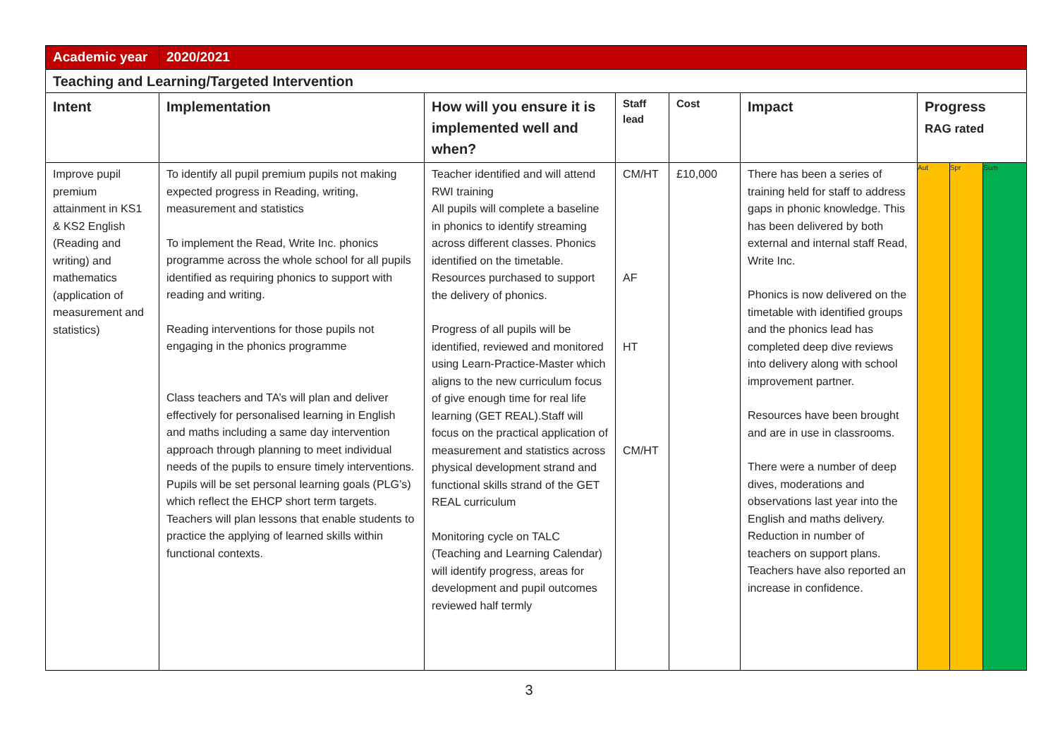| Academic year | 2020/2021 | | | | | | | |
| Teaching and Learning/Targeted Intervention | | | | | | | | |
| Intent | Implementation | How will you ensure it is implemented well and when? | Staff lead | Cost | Impact | Progress RAG rated | | |
| Improve pupil premium attainment in KS1 & KS2 English (Reading and writing) and mathematics (application of measurement and statistics) | To identify all pupil premium pupils not making expected progress in Reading, writing, measurement and statistics To implement the Read, Write Inc. phonics programme across the whole school for all pupils identified as requiring phonics to support with reading and writing. Reading interventions for those pupils not engaging in the phonics programme Class teachers and TA’s will plan and deliver effectively for personalised learning in English and maths including a same day intervention approach through planning to meet individual needs of the pupils to ensure timely interventions. Pupils will be set personal learning goals (PLG’s) which reflect the EHCP short term targets. Teachers will plan lessons that enable students to practice the applying of learned skills within functional contexts. | Teacher identified and will attend RWI training All pupils will complete a baseline in phonics to identify streaming across different classes. Phonics identified on the timetable. Resources purchased to support the delivery of phonics. Progress of all pupils will be identified, reviewed and monitored using Learn-Practice-Master which aligns to the new curriculum focus of give enough time for real life learning (GET REAL).Staff will focus on the practical application of measurement and statistics across physical development strand and functional skills strand of the GET REAL curriculum Monitoring cycle on TALC (Teaching and Learning Calendar) will identify progress, areas for development and pupil outcomes reviewed half termly | CM/HT AF HT CM/HT | £10,000 | There has been a series of training held for staff to address gaps in phonic knowledge. This has been delivered by both external and internal staff Read, Write Inc. Phonics is now delivered on the timetable with identified groups and the phonics lead has completed deep dive reviews into delivery along with school improvement partner. Resources have been brought and are in use in classrooms. There were a number of deep dives, moderations and observations last year into the English and maths delivery. Reduction in number of teachers on support plans. Teachers have also reported an increase in confidence. | Aut | Spr | Sum |
3